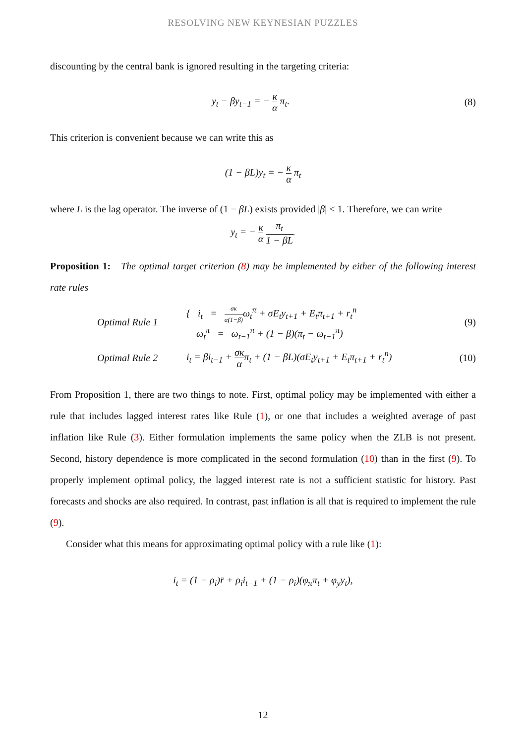RESOLVING NEW KEYNESIAN PUZZLES
discounting by the central bank is ignored resulting in the targeting criteria:
y<sub>t</sub> − βy<sub>t−1</sub> = − κ α π<sub>t</sub>. (8)
This criterion is convenient because we can write this as
(1 − βL)y<sub>t</sub> = − κ α π<sub>t</sub>
where L is the lag operator. The inverse of (1 − βL) exists provided |β| < 1. Therefore, we can write
y<sub>t</sub> = − κ α π<sub>t</sub> 1 − βL.
Proposition 1: The optimal target criterion (8) may be implemented by either of the following interest rate rules
Optimal Rule 1
{ i<sub>t</sub> = σκ α(1−β) ω<sub>t</sub><sup>π</sup> + σE<sub>t</sub>y<sub>t+1</sub> + E<sub>t</sub>π<sub>t+1</sub> + r<sub>t</sub><sup>n</sup>
ω<sub>t</sub><sup>π</sup> = ω<sub>t−1</sub><sup>π</sup> + (1 − β)(π<sub>t</sub> − ω<sub>t−1</sub><sup>π</sup>)
(9)
Optimal Rule 2
i<sub>t</sub> = βi<sub>t−1</sub> + σκ απ<sub>t</sub> + (1 − βL)(σE<sub>t</sub>y<sub>t+1</sub> + E<sub>t</sub>π<sub>t+1</sub> + r<sub>t</sub><sup>n</sup>)
(10)
From Proposition 1, there are two things to note. First, optimal policy may be implemented with either a rule that includes lagged interest rates like Rule (1), or one that includes a weighted average of past inflation like Rule (3). Either formulation implements the same policy when the ZLB is not present. Second, history dependence is more complicated in the second formulation (10) than in the first (9). To properly implement optimal policy, the lagged interest rate is not a sufficient statistic for history. Past forecasts and shocks are also required. In contrast, past inflation is all that is required to implement the rule (9).
Consider what this means for approximating optimal policy with a rule like (1):
i<sub>t</sub> = (1 − ρ<sub>i</sub>)r̄ + ρ<sub>i</sub>i<sub>t−1</sub> + (1 − ρ<sub>i</sub>)(φ<sub>π</sub>π<sub>t</sub> + φ<sub>y</sub>y<sub>t</sub>),
12